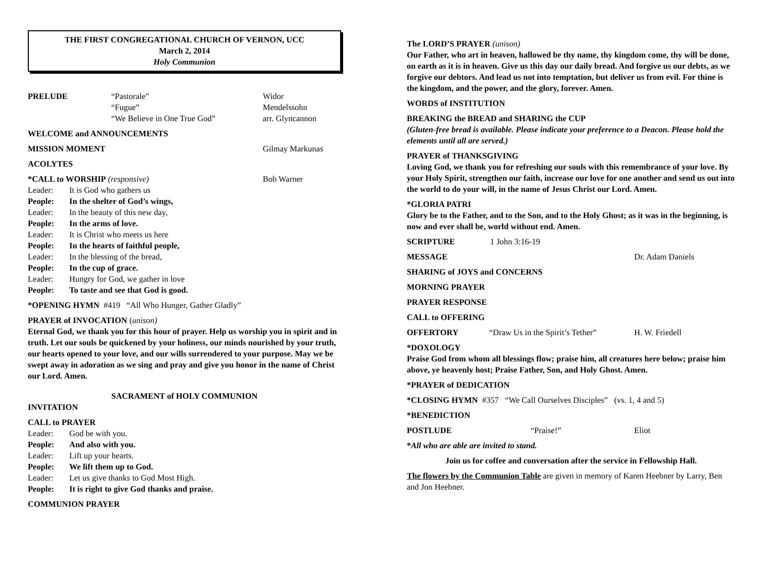THE FIRST CONGREGATIONAL CHURCH OF VERNON, UCC
March 2, 2014
Holy Communion
PRELUDE “Pastorale” Widor
“Fugue” Mendelssohn
“We Believe in One True God” arr. Glyncannon
WELCOME and ANNOUNCEMENTS
MISSION MOMENT Gilmay Markunas
ACOLYTES
*CALL to WORSHIP (responsive) Bob Warner
Leader: It is God who gathers us
People: In the shelter of God’s wings,
Leader: In the beauty of this new day,
People: In the arms of love.
Leader: It is Christ who meets us here
People: In the hearts of faithful people,
Leader: In the blessing of the bread,
People: In the cup of grace.
Leader: Hungry for God, we gather in love
People: To taste and see that God is good.
*OPENING HYMN #419 “All Who Hunger, Gather Gladly”
PRAYER of INVOCATION (unison)
Eternal God, we thank you for this hour of prayer. Help us worship you in spirit and in truth. Let our souls be quickened by your holiness, our minds nourished by your truth, our hearts opened to your love, and our wills surrendered to your purpose. May we be swept away in adoration as we sing and pray and give you honor in the name of Christ our Lord. Amen.
SACRAMENT of HOLY COMMUNION
INVITATION
CALL to PRAYER
Leader: God be with you.
People: And also with you.
Leader: Lift up your hearts.
People: We lift them up to God.
Leader: Let us give thanks to God Most High.
People: It is right to give God thanks and praise.
COMMUNION PRAYER
The LORD’S PRAYER (unison)
Our Father, who art in heaven, hallowed be thy name, thy kingdom come, thy will be done, on earth as it is in heaven. Give us this day our daily bread. And forgive us our debts, as we forgive our debtors. And lead us not into temptation, but deliver us from evil. For thine is the kingdom, and the power, and the glory, forever. Amen.
WORDS of INSTITUTION
BREAKING the BREAD and SHARING the CUP
(Gluten-free bread is available. Please indicate your preference to a Deacon. Please hold the elements until all are served.)
PRAYER of THANKSGIVING
Loving God, we thank you for refreshing our souls with this remembrance of your love. By your Holy Spirit, strengthen our faith, increase our love for one another and send us out into the world to do your will, in the name of Jesus Christ our Lord. Amen.
*GLORIA PATRI
Glory be to the Father, and to the Son, and to the Holy Ghost; as it was in the beginning, is now and ever shall be, world without end. Amen.
SCRIPTURE 1 John 3:16-19
MESSAGE Dr. Adam Daniels
SHARING of JOYS and CONCERNS
MORNING PRAYER
PRAYER RESPONSE
CALL to OFFERING
OFFERTORY “Draw Us in the Spirit’s Tether” H. W. Friedell
*DOXOLOGY
Praise God from whom all blessings flow; praise him, all creatures here below; praise him above, ye heavenly host; Praise Father, Son, and Holy Ghost. Amen.
*PRAYER of DEDICATION
*CLOSING HYMN #357 “We Call Ourselves Disciples” (vs. 1, 4 and 5)
*BENEDICTION
POSTLUDE “Praise!” Eliot
*All who are able are invited to stand.
Join us for coffee and conversation after the service in Fellowship Hall.
The flowers by the Communion Table are given in memory of Karen Heebner by Larry, Ben and Jon Heebner.